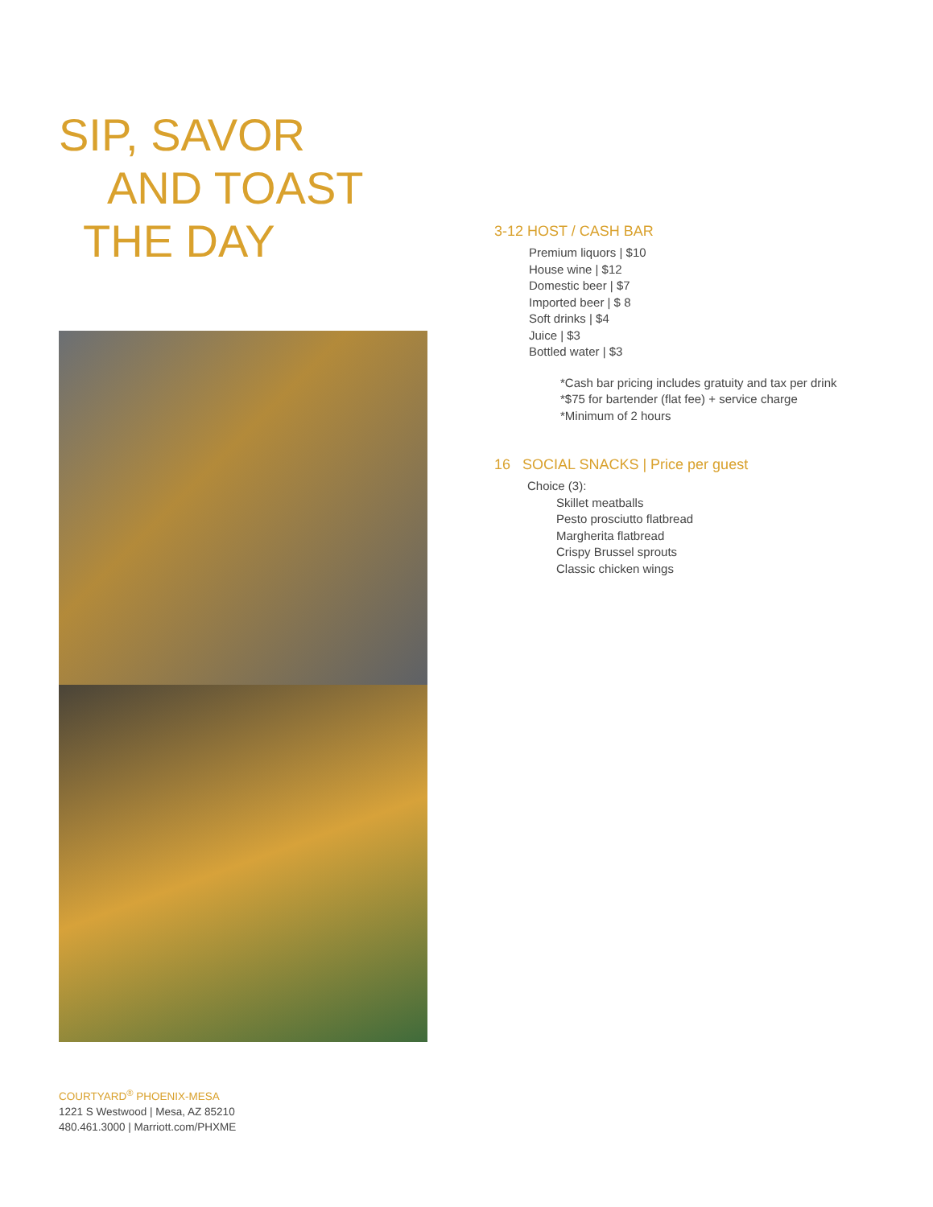SIP, SAVOR
AND TOAST
THE DAY
3-12 HOST / CASH BAR
Premium liquors | $10
House wine | $12
Domestic beer | $7
Imported beer | $ 8
Soft drinks | $4
Juice | $3
Bottled water | $3
*Cash bar pricing includes gratuity and tax per drink
*$75 for bartender (flat fee) + service charge
*Minimum of 2 hours
16 SOCIAL SNACKS | Price per guest
Choice (3):
Skillet meatballs
Pesto prosciutto flatbread
Margherita flatbread
Crispy Brussel sprouts
Classic chicken wings
COURTYARD<sup>®</sup> PHOENIX-MESA
1221 S Westwood | Mesa, AZ 85210
480.461.3000 | Marriott.com/PHXME